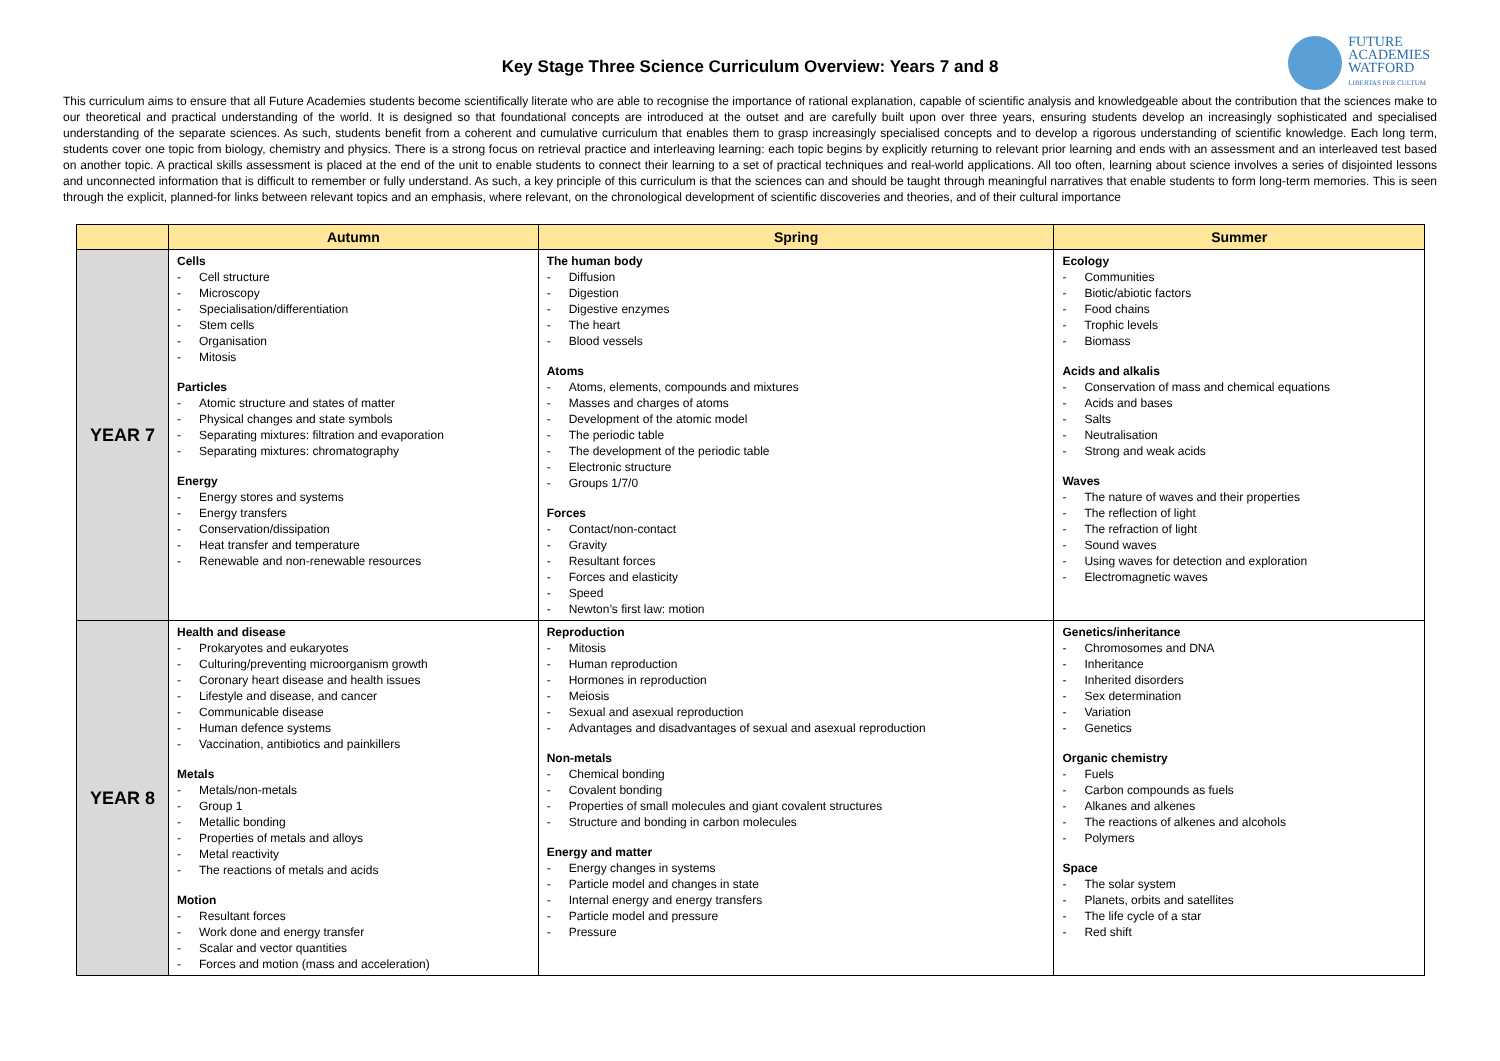FUTURE
ACADEMIES
WATFORD
LIBERTAS PER CULTUM
Key Stage Three Science Curriculum Overview: Years 7 and 8
This curriculum aims to ensure that all Future Academies students become scientifically literate who are able to recognise the importance of rational explanation, capable of scientific analysis and knowledgeable about the contribution that the sciences make to our theoretical and practical understanding of the world. It is designed so that foundational concepts are introduced at the outset and are carefully built upon over three years, ensuring students develop an increasingly sophisticated and specialised understanding of the separate sciences. As such, students benefit from a coherent and cumulative curriculum that enables them to grasp increasingly specialised concepts and to develop a rigorous understanding of scientific knowledge. Each long term, students cover one topic from biology, chemistry and physics. There is a strong focus on retrieval practice and interleaving learning: each topic begins by explicitly returning to relevant prior learning and ends with an assessment and an interleaved test based on another topic. A practical skills assessment is placed at the end of the unit to enable students to connect their learning to a set of practical techniques and real-world applications. All too often, learning about science involves a series of disjointed lessons and unconnected information that is difficult to remember or fully understand. As such, a key principle of this curriculum is that the sciences can and should be taught through meaningful narratives that enable students to form long-term memories. This is seen through the explicit, planned-for links between relevant topics and an emphasis, where relevant, on the chronological development of scientific discoveries and theories, and of their cultural importance
| | Autumn | Spring | Summer |
| --- | --- | --- | --- |
| YEAR 7 | Cells - Cell structure - Microscopy - Specialisation/differentiation - Stem cells - Organisation - Mitosis Particles - Atomic structure and states of matter - Physical changes and state symbols - Separating mixtures: filtration and evaporation - Separating mixtures: chromatography Energy - Energy stores and systems - Energy transfers - Conservation/dissipation - Heat transfer and temperature - Renewable and non-renewable resources | The human body - Diffusion - Digestion - Digestive enzymes - The heart - Blood vessels Atoms - Atoms, elements, compounds and mixtures - Masses and charges of atoms - Development of the atomic model - The periodic table - The development of the periodic table - Electronic structure - Groups 1/7/0 Forces - Contact/non-contact - Gravity - Resultant forces - Forces and elasticity - Speed - Newton’s first law: motion | Ecology - Communities - Biotic/abiotic factors - Food chains - Trophic levels - Biomass Acids and alkalis - Conservation of mass and chemical equations - Acids and bases - Salts - Neutralisation - Strong and weak acids Waves - The nature of waves and their properties - The reflection of light - The refraction of light - Sound waves - Using waves for detection and exploration - Electromagnetic waves |
| YEAR 8 | Health and disease - Prokaryotes and eukaryotes - Culturing/preventing microorganism growth - Coronary heart disease and health issues - Lifestyle and disease, and cancer - Communicable disease - Human defence systems - Vaccination, antibiotics and painkillers Metals - Metals/non-metals - Group 1 - Metallic bonding - Properties of metals and alloys - Metal reactivity - The reactions of metals and acids Motion - Resultant forces - Work done and energy transfer - Scalar and vector quantities - Forces and motion (mass and acceleration) | Reproduction - Mitosis - Human reproduction - Hormones in reproduction - Meiosis - Sexual and asexual reproduction - Advantages and disadvantages of sexual and asexual reproduction Non-metals - Chemical bonding - Covalent bonding - Properties of small molecules and giant covalent structures - Structure and bonding in carbon molecules Energy and matter - Energy changes in systems - Particle model and changes in state - Internal energy and energy transfers - Particle model and pressure - Pressure | Genetics/inheritance - Chromosomes and DNA - Inheritance - Inherited disorders - Sex determination - Variation - Genetics Organic chemistry - Fuels - Carbon compounds as fuels - Alkanes and alkenes - The reactions of alkenes and alcohols - Polymers Space - The solar system - Planets, orbits and satellites - The life cycle of a star - Red shift |